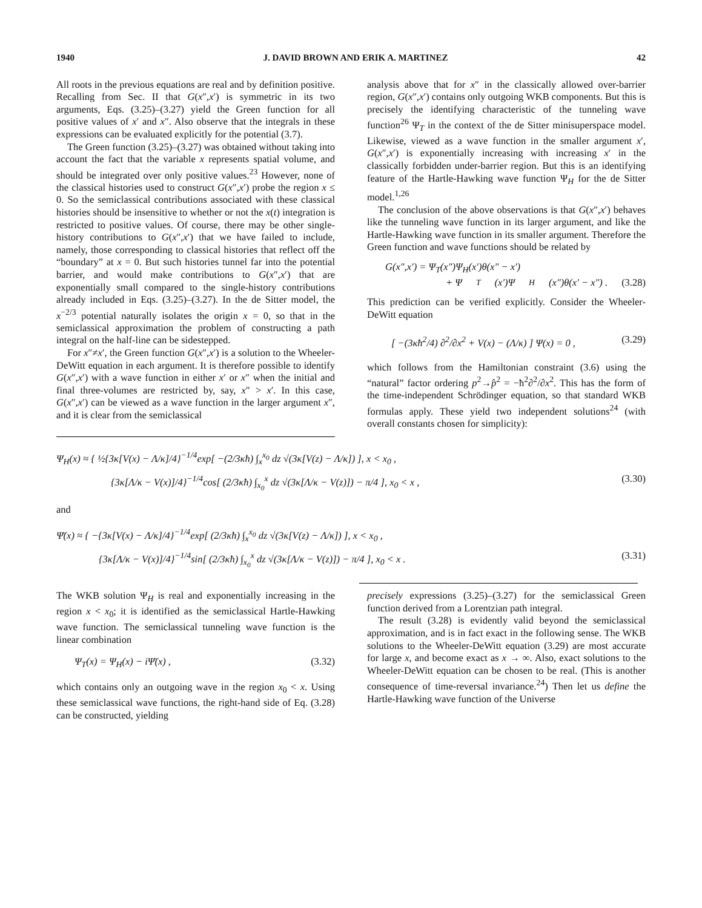1940 J. DAVID BROWN AND ERIK A. MARTINEZ 42
All roots in the previous equations are real and by definition positive. Recalling from Sec. II that G(x″,x′) is symmetric in its two arguments, Eqs. (3.25)–(3.27) yield the Green function for all positive values of x′ and x″. Also observe that the integrals in these expressions can be evaluated explicitly for the potential (3.7).
The Green function (3.25)–(3.27) was obtained without taking into account the fact that the variable x represents spatial volume, and should be integrated over only positive values.<sup>23</sup> However, none of the classical histories used to construct G(x″,x′) probe the region x ≤ 0. So the semiclassical contributions associated with these classical histories should be insensitive to whether or not the x(t) integration is restricted to positive values. Of course, there may be other single-history contributions to G(x″,x′) that we have failed to include, namely, those corresponding to classical histories that reflect off the “boundary” at x = 0. But such histories tunnel far into the potential barrier, and would make contributions to G(x″,x′) that are exponentially small compared to the single-history contributions already included in Eqs. (3.25)–(3.27). In the de Sitter model, the x<sup>−2/3</sup> potential naturally isolates the origin x = 0, so that in the semiclassical approximation the problem of constructing a path integral on the half-line can be sidestepped.
For x″≠x′, the Green function G(x″,x′) is a solution to the Wheeler-DeWitt equation in each argument. It is therefore possible to identify G(x″,x′) with a wave function in either x′ or x″ when the initial and final three-volumes are restricted by, say, x″ > x′. In this case, G(x″,x′) can be viewed as a wave function in the larger argument x″, and it is clear from the semiclassical
analysis above that for x″ in the classically allowed over-barrier region, G(x″,x′) contains only outgoing WKB components. But this is precisely the identifying characteristic of the tunneling wave function<sup>26</sup> Ψ<sub>T</sub> in the context of the de Sitter minisuperspace model. Likewise, viewed as a wave function in the smaller argument x′, G(x″,x′) is exponentially increasing with increasing x′ in the classically forbidden under-barrier region. But this is an identifying feature of the Hartle-Hawking wave function Ψ<sub>H</sub> for the de Sitter model.<sup>1,26</sup>
The conclusion of the above observations is that G(x″,x′) behaves like the tunneling wave function in its larger argument, and like the Hartle-Hawking wave function in its smaller argument. Therefore the Green function and wave functions should be related by
G(x″,x′) = Ψ<sub>T</sub>(x″)Ψ<sub>H</sub>(x′)θ(x″ − x′)
+ Ψ<sub>T</sub>(x′)Ψ<sub>H</sub>(x″)θ(x′ − x″) . (3.28)
This prediction can be verified explicitly. Consider the Wheeler-DeWitt equation
[ −(3κħ<sup>2</sup>/4) ∂<sup>2</sup>/∂x<sup>2</sup> + V(x) − (Λ/κ) ] Ψ(x) = 0 , (3.29)
which follows from the Hamiltonian constraint (3.6) using the “natural” factor ordering p<sup>2</sup>→p̂<sup>2</sup> = −ħ<sup>2</sup>∂<sup>2</sup>/∂x<sup>2</sup>. This has the form of the time-independent Schrödinger equation, so that standard WKB formulas apply. These yield two independent solutions<sup>24</sup> (with overall constants chosen for simplicity):
Ψ<sub>H</sub>(x) ≈ { ½{3κ[V(x) − Λ/κ]/4}<sup>−1/4</sup>exp[ −(2/3κħ) ∫<sub>x</sub><sup>x<sub>0</sub></sup> dz √(3κ[V(z) − Λ/κ]) ], x < x<sub>0</sub> ,
{3κ[Λ/κ − V(x)]/4}<sup>−1/4</sup>cos[ (2/3κħ) ∫<sub>x<sub>0</sub></sub><sup>x</sup> dz √(3κ[Λ/κ − V(z)]) − π/4 ], x<sub>0</sub> < x , (3.30)
and
Ψ̄(x) ≈ { −{3κ[V(x) − Λ/κ]/4}<sup>−1/4</sup>exp[ (2/3κħ) ∫<sub>x</sub><sup>x<sub>0</sub></sup> dz √(3κ[V(z) − Λ/κ]) ], x < x<sub>0</sub> ,
{3κ[Λ/κ − V(x)]/4}<sup>−1/4</sup>sin[ (2/3κħ) ∫<sub>x<sub>0</sub></sub><sup>x</sup> dz √(3κ[Λ/κ − V(z)]) − π/4 ], x<sub>0</sub> < x . (3.31)
The WKB solution Ψ<sub>H</sub> is real and exponentially increasing in the region x < x<sub>0</sub>; it is identified as the semiclassical Hartle-Hawking wave function. The semiclassical tunneling wave function is the linear combination
Ψ<sub>T</sub>(x) = Ψ<sub>H</sub>(x) − iΨ̄(x) , (3.32)
which contains only an outgoing wave in the region x<sub>0</sub> < x. Using these semiclassical wave functions, the right-hand side of Eq. (3.28) can be constructed, yielding
precisely expressions (3.25)–(3.27) for the semiclassical Green function derived from a Lorentzian path integral.
The result (3.28) is evidently valid beyond the semiclassical approximation, and is in fact exact in the following sense. The WKB solutions to the Wheeler-DeWitt equation (3.29) are most accurate for large x, and become exact as x → ∞. Also, exact solutions to the Wheeler-DeWitt equation can be chosen to be real. (This is another consequence of time-reversal invariance.<sup>24</sup>) Then let us define the Hartle-Hawking wave function of the Universe